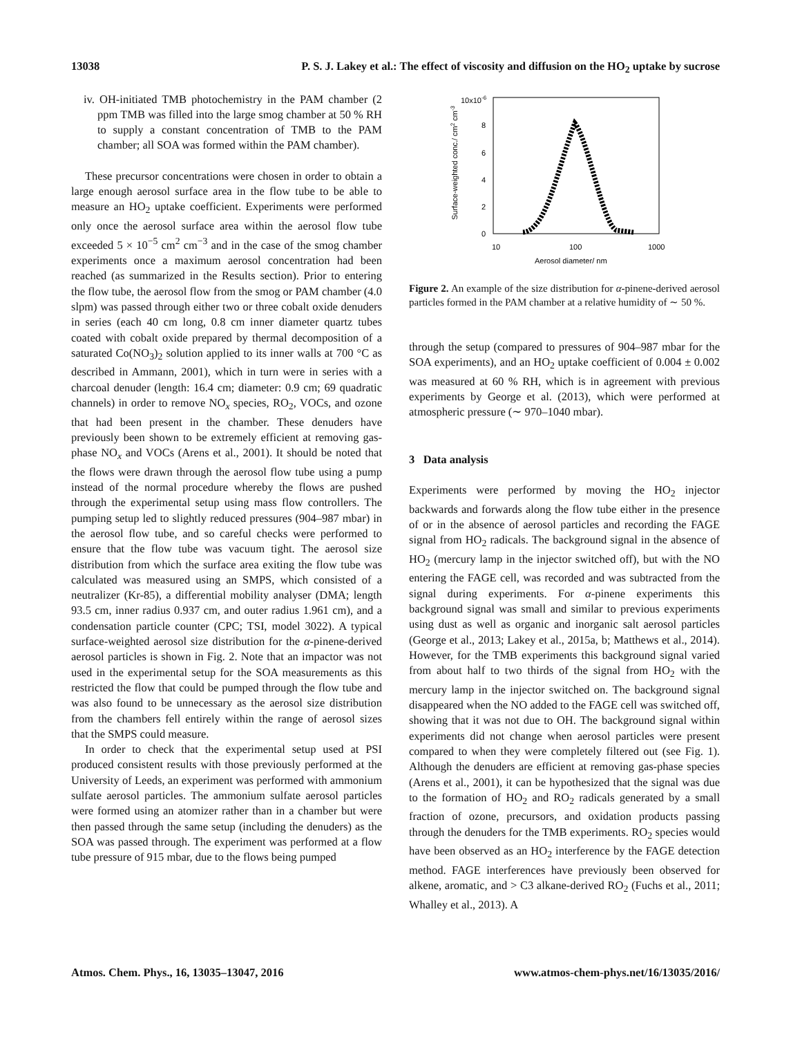13038 P. S. J. Lakey et al.: The effect of viscosity and diffusion on the HO<sub>2</sub> uptake by sucrose
iv. OH-initiated TMB photochemistry in the PAM chamber (2 ppm TMB was filled into the large smog chamber at 50 % RH to supply a constant concentration of TMB to the PAM chamber; all SOA was formed within the PAM chamber).
These precursor concentrations were chosen in order to obtain a large enough aerosol surface area in the flow tube to be able to measure an HO<sub>2</sub> uptake coefficient. Experiments were performed only once the aerosol surface area within the aerosol flow tube exceeded 5 × 10<sup>−5</sup> cm<sup>2</sup> cm<sup>−3</sup> and in the case of the smog chamber experiments once a maximum aerosol concentration had been reached (as summarized in the Results section). Prior to entering the flow tube, the aerosol flow from the smog or PAM chamber (4.0 slpm) was passed through either two or three cobalt oxide denuders in series (each 40 cm long, 0.8 cm inner diameter quartz tubes coated with cobalt oxide prepared by thermal decomposition of a saturated Co(NO<sub>3</sub>)<sub>2</sub> solution applied to its inner walls at 700 °C as described in Ammann, 2001), which in turn were in series with a charcoal denuder (length: 16.4 cm; diameter: 0.9 cm; 69 quadratic channels) in order to remove NO<sub>x</sub> species, RO<sub>2</sub>, VOCs, and ozone that had been present in the chamber. These denuders have previously been shown to be extremely efficient at removing gas-phase NO<sub>x</sub> and VOCs (Arens et al., 2001). It should be noted that the flows were drawn through the aerosol flow tube using a pump instead of the normal procedure whereby the flows are pushed through the experimental setup using mass flow controllers. The pumping setup led to slightly reduced pressures (904–987 mbar) in the aerosol flow tube, and so careful checks were performed to ensure that the flow tube was vacuum tight. The aerosol size distribution from which the surface area exiting the flow tube was calculated was measured using an SMPS, which consisted of a neutralizer (Kr-85), a differential mobility analyser (DMA; length 93.5 cm, inner radius 0.937 cm, and outer radius 1.961 cm), and a condensation particle counter (CPC; TSI, model 3022). A typical surface-weighted aerosol size distribution for the α-pinene-derived aerosol particles is shown in Fig. 2. Note that an impactor was not used in the experimental setup for the SOA measurements as this restricted the flow that could be pumped through the flow tube and was also found to be unnecessary as the aerosol size distribution from the chambers fell entirely within the range of aerosol sizes that the SMPS could measure.
In order to check that the experimental setup used at PSI produced consistent results with those previously performed at the University of Leeds, an experiment was performed with ammonium sulfate aerosol particles. The ammonium sulfate aerosol particles were formed using an atomizer rather than in a chamber but were then passed through the same setup (including the denuders) as the SOA was passed through. The experiment was performed at a flow tube pressure of 915 mbar, due to the flows being pumped
10x10-6
8
6
4
2
0
10
100
1000
Aerosol diameter/ nm
Surface-weighted conc./ cm2 cm-3
Figure 2. An example of the size distribution for α-pinene-derived aerosol particles formed in the PAM chamber at a relative humidity of ∼ 50 %.
through the setup (compared to pressures of 904–987 mbar for the SOA experiments), and an HO<sub>2</sub> uptake coefficient of 0.004 ± 0.002 was measured at 60 % RH, which is in agreement with previous experiments by George et al. (2013), which were performed at atmospheric pressure (∼ 970–1040 mbar).
3 Data analysis
Experiments were performed by moving the HO<sub>2</sub> injector backwards and forwards along the flow tube either in the presence of or in the absence of aerosol particles and recording the FAGE signal from HO<sub>2</sub> radicals. The background signal in the absence of HO<sub>2</sub> (mercury lamp in the injector switched off), but with the NO entering the FAGE cell, was recorded and was subtracted from the signal during experiments. For α-pinene experiments this background signal was small and similar to previous experiments using dust as well as organic and inorganic salt aerosol particles (George et al., 2013; Lakey et al., 2015a, b; Matthews et al., 2014). However, for the TMB experiments this background signal varied from about half to two thirds of the signal from HO<sub>2</sub> with the mercury lamp in the injector switched on. The background signal disappeared when the NO added to the FAGE cell was switched off, showing that it was not due to OH. The background signal within experiments did not change when aerosol particles were present compared to when they were completely filtered out (see Fig. 1). Although the denuders are efficient at removing gas-phase species (Arens et al., 2001), it can be hypothesized that the signal was due to the formation of HO<sub>2</sub> and RO<sub>2</sub> radicals generated by a small fraction of ozone, precursors, and oxidation products passing through the denuders for the TMB experiments. RO<sub>2</sub> species would have been observed as an HO<sub>2</sub> interference by the FAGE detection method. FAGE interferences have previously been observed for alkene, aromatic, and > C3 alkane-derived RO<sub>2</sub> (Fuchs et al., 2011; Whalley et al., 2013). A
Atmos. Chem. Phys., 16, 13035–13047, 2016 www.atmos-chem-phys.net/16/13035/2016/